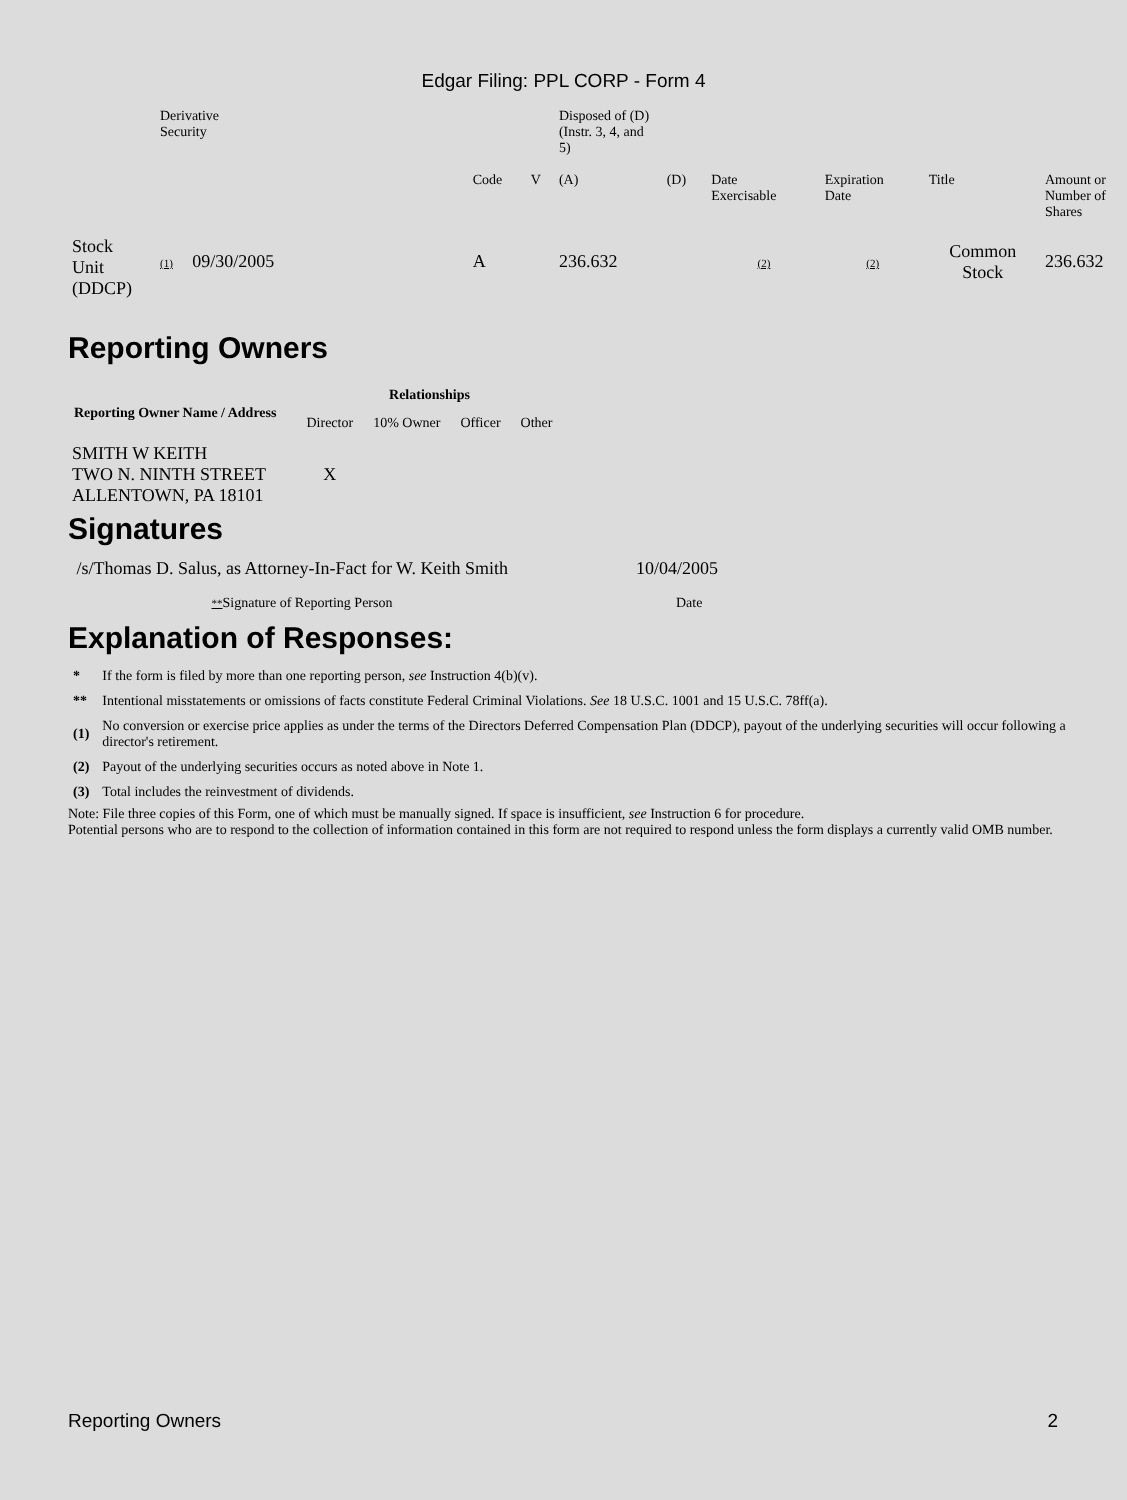Edgar Filing: PPL CORP - Form 4
| | Derivative Security | | | | | Disposed of (D) (Instr. 3, 4, and 5) | | | | | |
| | | | | Code | V | (A) | (D) | Date Exercisable | Expiration Date | Title | Amount or Number of Shares |
| Stock Unit (DDCP) | (1) | 09/30/2005 | | A | | 236.632 | | (2) | (2) | Common Stock | 236.632 |
Reporting Owners
| Reporting Owner Name / Address | Relationships | | | |
| --- | --- | --- | --- | --- |
| | Director | 10% Owner | Officer | Other |
| SMITH W KEITH TWO N. NINTH STREET ALLENTOWN, PA 18101 | X | | | |
Signatures
| /s/Thomas D. Salus, as Attorney-In-Fact for W. Keith Smith | 10/04/2005 |
| ** Signature of Reporting Person | Date |
Explanation of Responses:
| * | If the form is filed by more than one reporting person, see Instruction 4(b)(v). |
| ** | Intentional misstatements or omissions of facts constitute Federal Criminal Violations. See 18 U.S.C. 1001 and 15 U.S.C. 78ff(a). |
| (1) | No conversion or exercise price applies as under the terms of the Directors Deferred Compensation Plan (DDCP), payout of the underlying securities will occur following a director's retirement. |
| (2) | Payout of the underlying securities occurs as noted above in Note 1. |
| (3) | Total includes the reinvestment of dividends. |
Note: File three copies of this Form, one of which must be manually signed. If space is insufficient, see Instruction 6 for procedure.
Potential persons who are to respond to the collection of information contained in this form are not required to respond unless the form displays a currently valid OMB number.
Reporting Owners 2